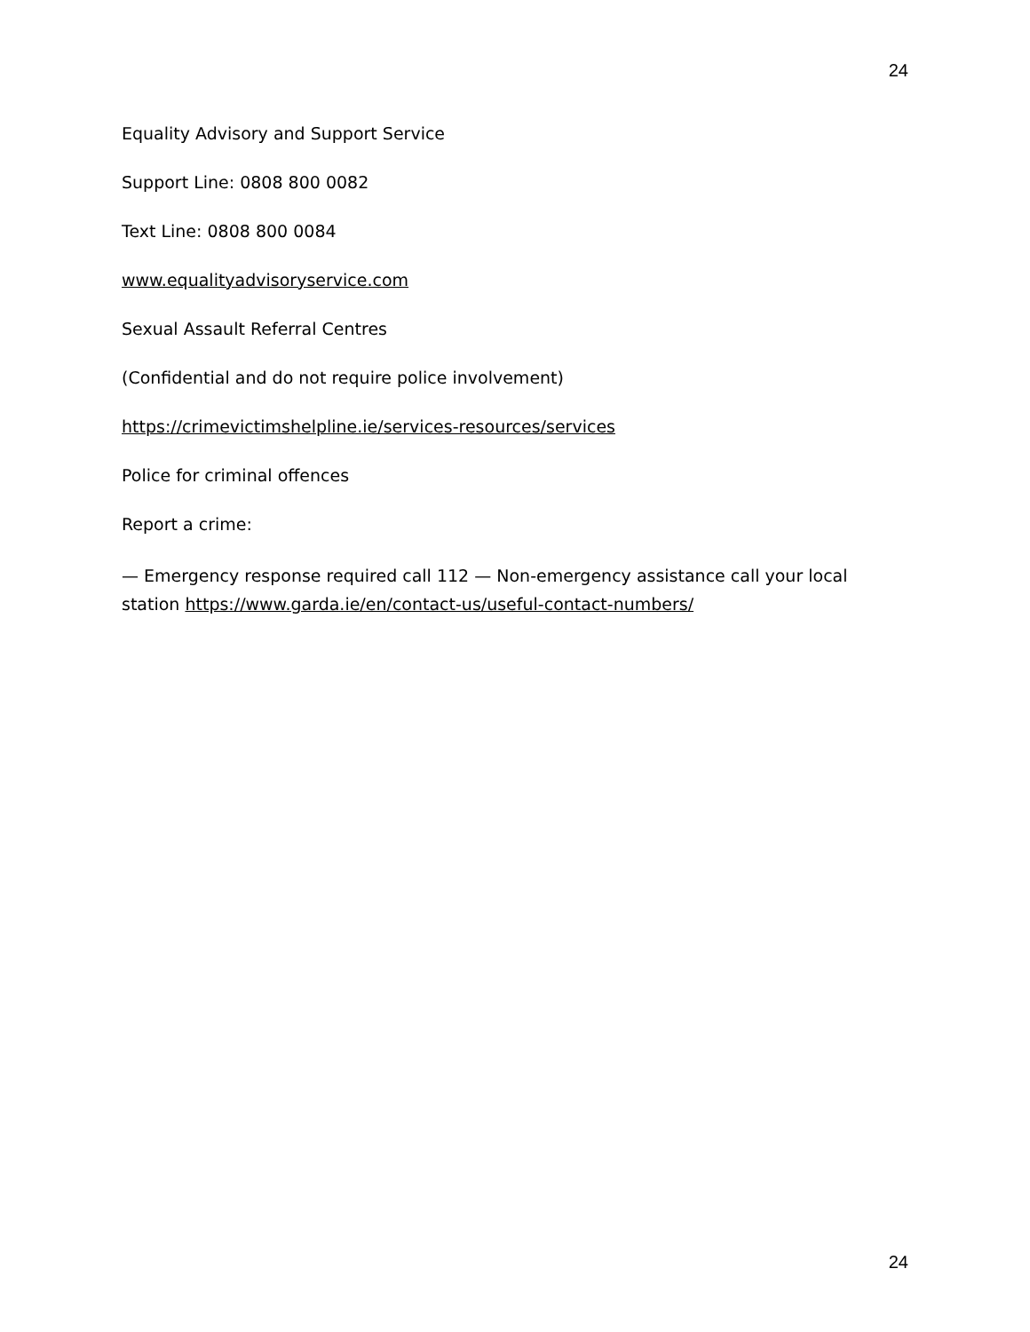24
Equality Advisory and Support Service
Support Line: 0808 800 0082
Text Line: 0808 800 0084
www.equalityadvisoryservice.com
Sexual Assault Referral Centres
(Confidential and do not require police involvement)
https://crimevictimshelpline.ie/services-resources/services
Police for criminal offences
Report a crime:
— Emergency response required call 112 — Non-emergency assistance call your local station https://www.garda.ie/en/contact-us/useful-contact-numbers/
24